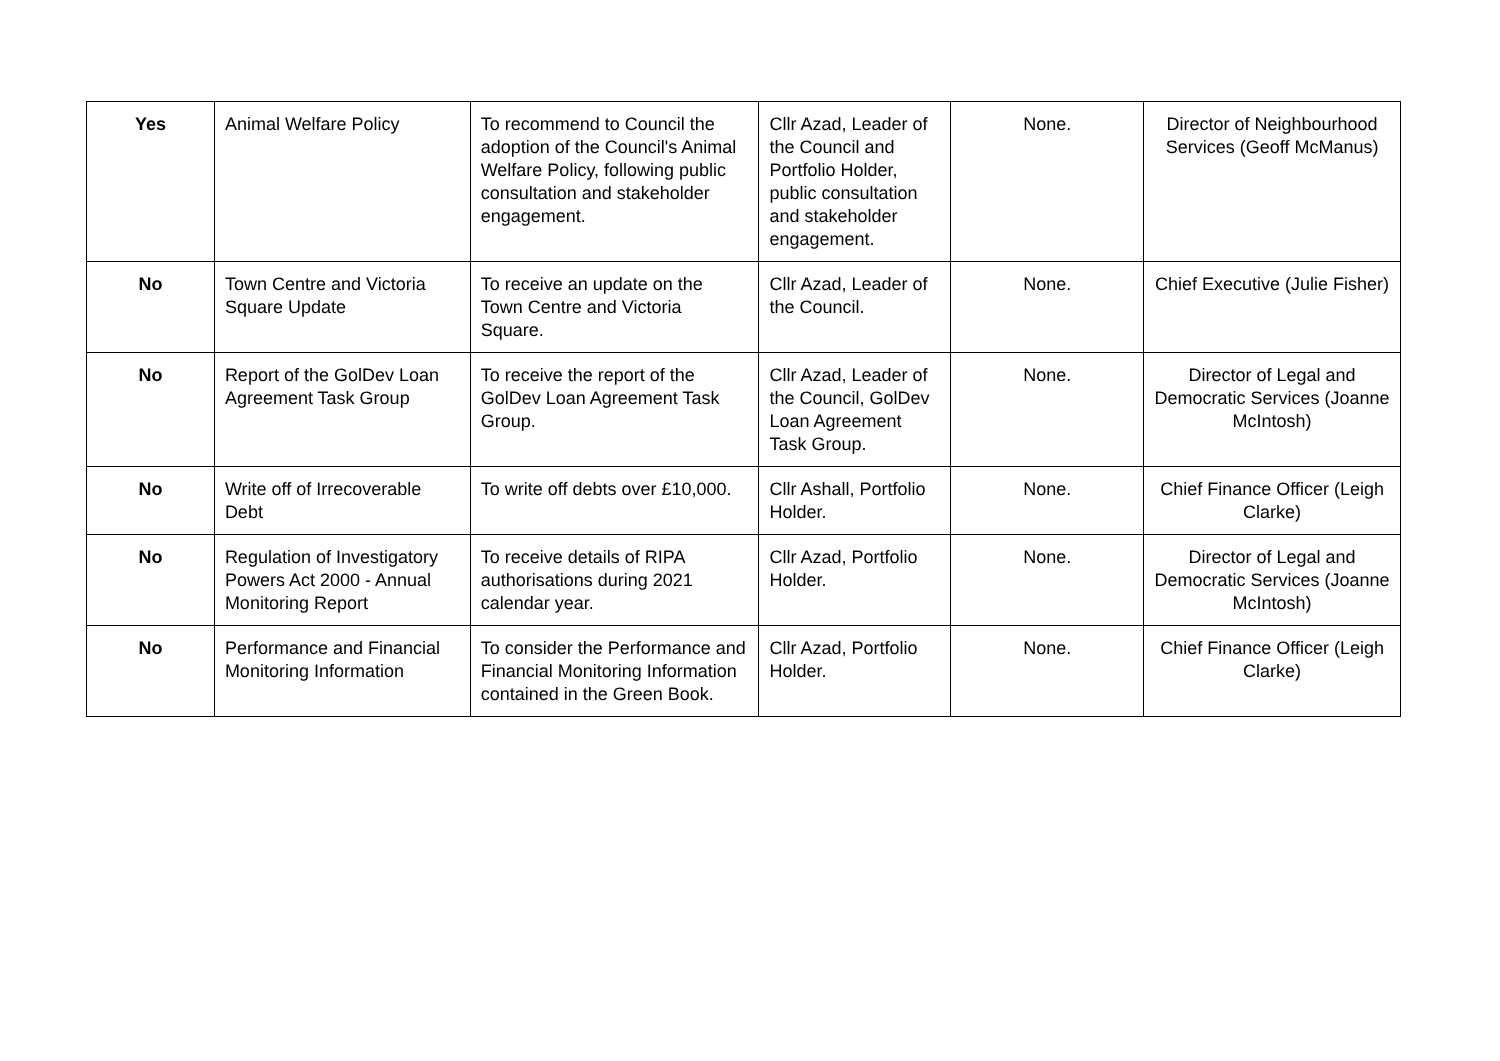| Yes | Animal Welfare Policy | To recommend to Council the adoption of the Council's Animal Welfare Policy, following public consultation and stakeholder engagement. | Cllr Azad, Leader of the Council and Portfolio Holder, public consultation and stakeholder engagement. | None. | Director of Neighbourhood Services (Geoff McManus) |
| No | Town Centre and Victoria Square Update | To receive an update on the Town Centre and Victoria Square. | Cllr Azad, Leader of the Council. | None. | Chief Executive (Julie Fisher) |
| No | Report of the GolDev Loan Agreement Task Group | To receive the report of the GolDev Loan Agreement Task Group. | Cllr Azad, Leader of the Council, GolDev Loan Agreement Task Group. | None. | Director of Legal and Democratic Services (Joanne McIntosh) |
| No | Write off of Irrecoverable Debt | To write off debts over £10,000. | Cllr Ashall, Portfolio Holder. | None. | Chief Finance Officer (Leigh Clarke) |
| No | Regulation of Investigatory Powers Act 2000 - Annual Monitoring Report | To receive details of RIPA authorisations during 2021 calendar year. | Cllr Azad, Portfolio Holder. | None. | Director of Legal and Democratic Services (Joanne McIntosh) |
| No | Performance and Financial Monitoring Information | To consider the Performance and Financial Monitoring Information contained in the Green Book. | Cllr Azad, Portfolio Holder. | None. | Chief Finance Officer (Leigh Clarke) |